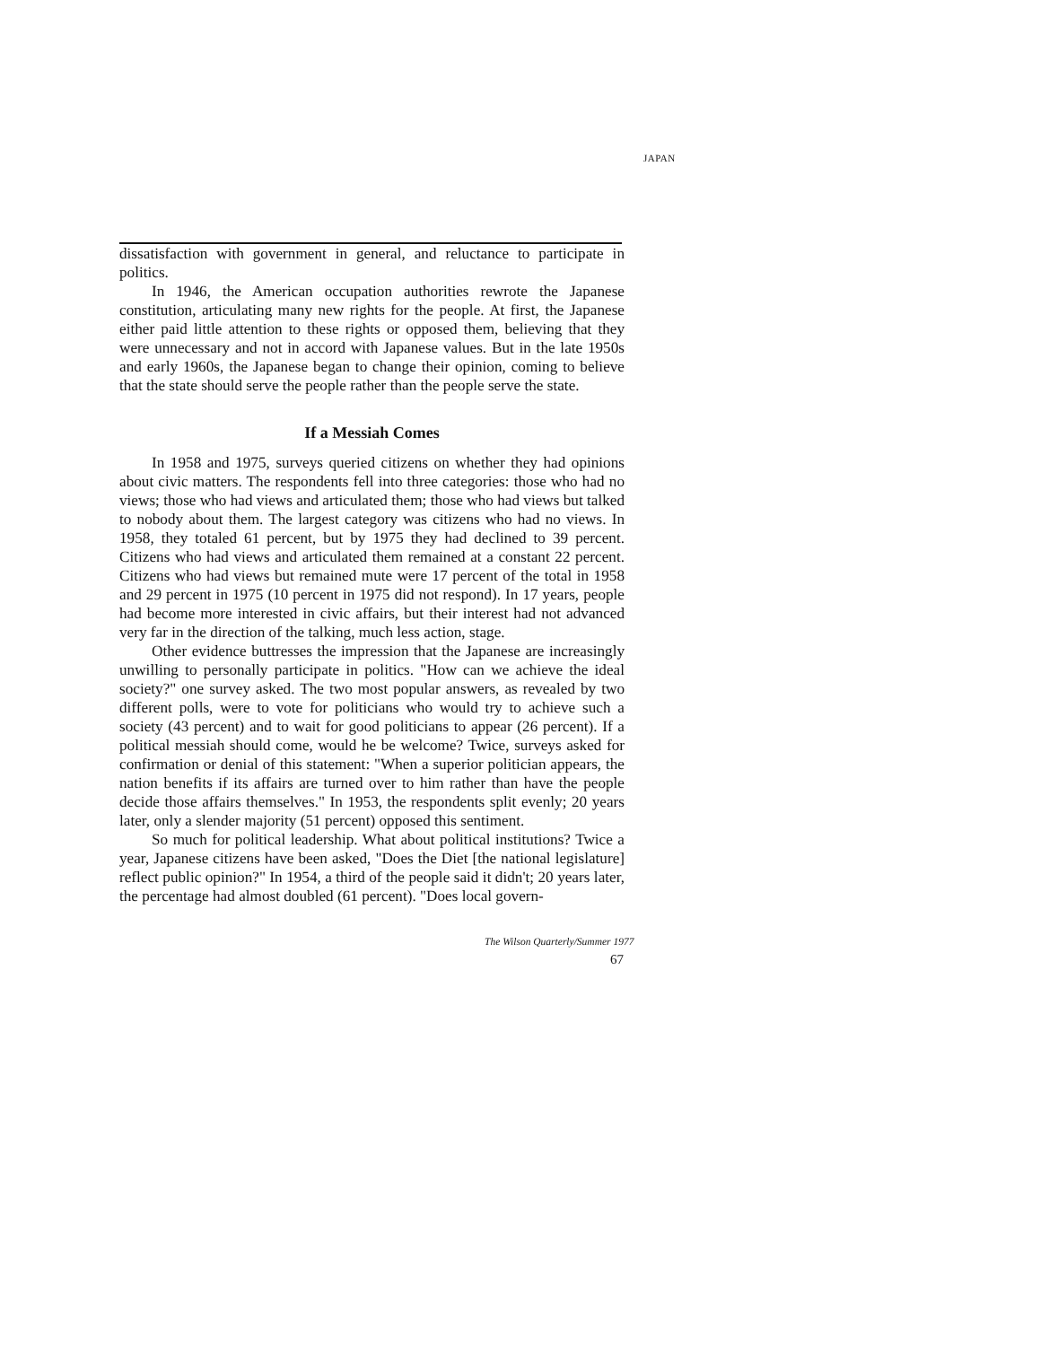JAPAN
dissatisfaction with government in general, and reluctance to participate in politics.
In 1946, the American occupation authorities rewrote the Japanese constitution, articulating many new rights for the people. At first, the Japanese either paid little attention to these rights or opposed them, believing that they were unnecessary and not in accord with Japanese values. But in the late 1950s and early 1960s, the Japanese began to change their opinion, coming to believe that the state should serve the people rather than the people serve the state.
If a Messiah Comes
In 1958 and 1975, surveys queried citizens on whether they had opinions about civic matters. The respondents fell into three categories: those who had no views; those who had views and articulated them; those who had views but talked to nobody about them. The largest category was citizens who had no views. In 1958, they totaled 61 percent, but by 1975 they had declined to 39 percent. Citizens who had views and articulated them remained at a constant 22 percent. Citizens who had views but remained mute were 17 percent of the total in 1958 and 29 percent in 1975 (10 percent in 1975 did not respond). In 17 years, people had become more interested in civic affairs, but their interest had not advanced very far in the direction of the talking, much less action, stage.
Other evidence buttresses the impression that the Japanese are increasingly unwilling to personally participate in politics. "How can we achieve the ideal society?" one survey asked. The two most popular answers, as revealed by two different polls, were to vote for politicians who would try to achieve such a society (43 percent) and to wait for good politicians to appear (26 percent). If a political messiah should come, would he be welcome? Twice, surveys asked for confirmation or denial of this statement: "When a superior politician appears, the nation benefits if its affairs are turned over to him rather than have the people decide those affairs themselves." In 1953, the respondents split evenly; 20 years later, only a slender majority (51 percent) opposed this sentiment.
So much for political leadership. What about political institutions? Twice a year, Japanese citizens have been asked, "Does the Diet [the national legislature] reflect public opinion?" In 1954, a third of the people said it didn't; 20 years later, the percentage had almost doubled (61 percent). "Does local govern-
The Wilson Quarterly/Summer 1977
67